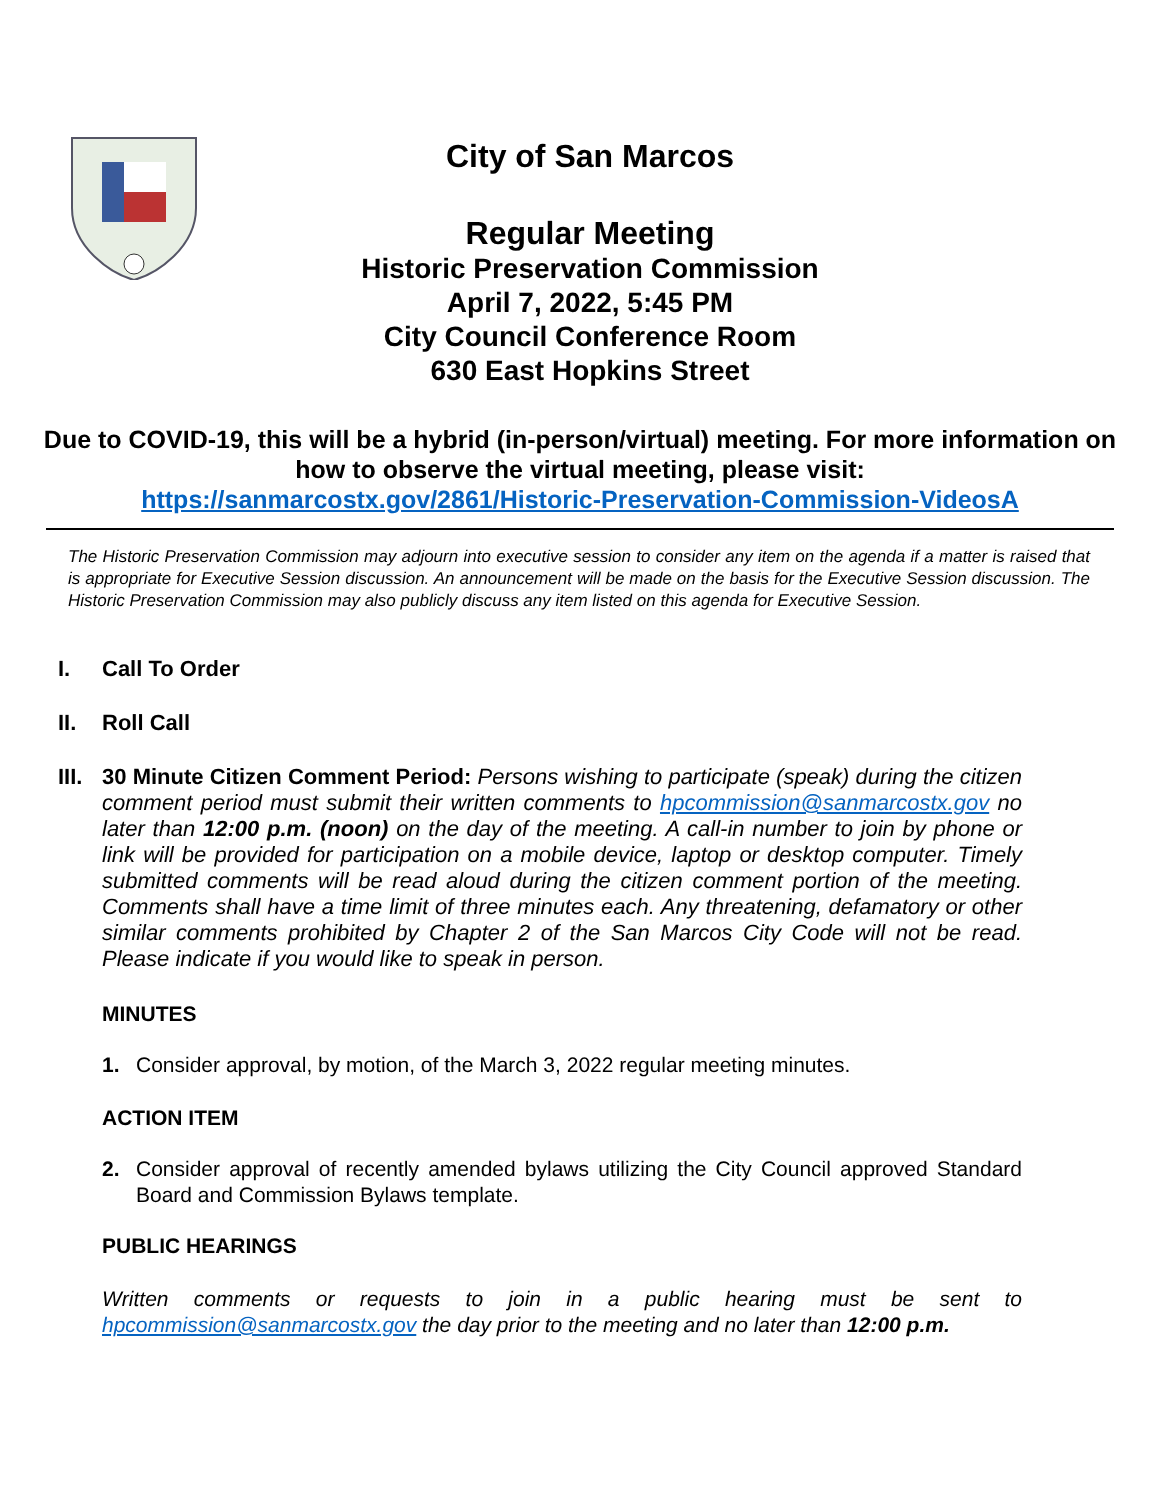City of San Marcos
Regular Meeting
Historic Preservation Commission
April 7, 2022, 5:45 PM
City Council Conference Room
630 East Hopkins Street
Due to COVID-19, this will be a hybrid (in-person/virtual) meeting. For more information on how to observe the virtual meeting, please visit:
https://sanmarcostx.gov/2861/Historic-Preservation-Commission-VideosA
The Historic Preservation Commission may adjourn into executive session to consider any item on the agenda if a matter is raised that is appropriate for Executive Session discussion. An announcement will be made on the basis for the Executive Session discussion. The Historic Preservation Commission may also publicly discuss any item listed on this agenda for Executive Session.
I. Call To Order
II. Roll Call
III. 30 Minute Citizen Comment Period: Persons wishing to participate (speak) during the citizen comment period must submit their written comments to hpcommission@sanmarcostx.gov no later than 12:00 p.m. (noon) on the day of the meeting. A call-in number to join by phone or link will be provided for participation on a mobile device, laptop or desktop computer. Timely submitted comments will be read aloud during the citizen comment portion of the meeting. Comments shall have a time limit of three minutes each. Any threatening, defamatory or other similar comments prohibited by Chapter 2 of the San Marcos City Code will not be read. Please indicate if you would like to speak in person.
MINUTES
1. Consider approval, by motion, of the March 3, 2022 regular meeting minutes.
ACTION ITEM
2. Consider approval of recently amended bylaws utilizing the City Council approved Standard Board and Commission Bylaws template.
PUBLIC HEARINGS
Written comments or requests to join in a public hearing must be sent to hpcommission@sanmarcostx.gov the day prior to the meeting and no later than 12:00 p.m.